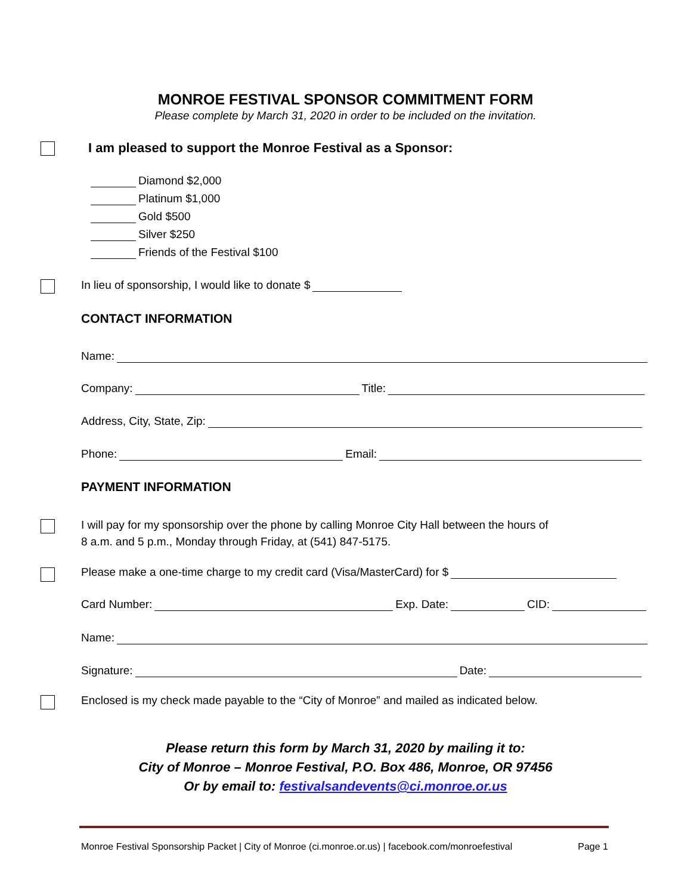MONROE FESTIVAL SPONSOR COMMITMENT FORM
Please complete by March 31, 2020 in order to be included on the invitation.
I am pleased to support the Monroe Festival as a Sponsor:
Diamond $2,000
Platinum $1,000
Gold $500
Silver $250
Friends of the Festival $100
In lieu of sponsorship, I would like to donate $
CONTACT INFORMATION
Name:
Company: Title:
Address, City, State, Zip:
Phone: Email:
PAYMENT INFORMATION
I will pay for my sponsorship over the phone by calling Monroe City Hall between the hours of
8 a.m. and 5 p.m., Monday through Friday, at (541) 847-5175.
Please make a one-time charge to my credit card (Visa/MasterCard) for $
Card Number: Exp. Date: CID:
Name:
Signature: Date:
Enclosed is my check made payable to the “City of Monroe” and mailed as indicated below.
Please return this form by March 31, 2020 by mailing it to:
City of Monroe – Monroe Festival, P.O. Box 486, Monroe, OR 97456
Or by email to: festivalsandevents@ci.monroe.or.us
Monroe Festival Sponsorship Packet | City of Monroe (ci.monroe.or.us) | facebook.com/monroefestival Page 1